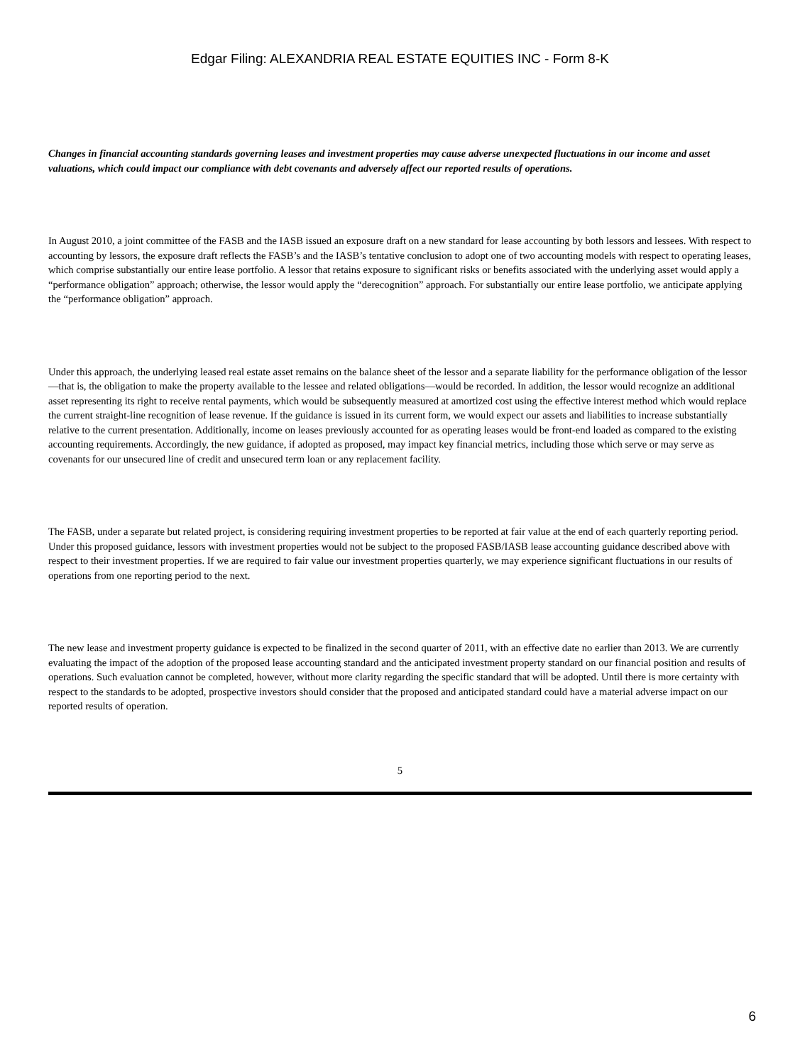Edgar Filing: ALEXANDRIA REAL ESTATE EQUITIES INC - Form 8-K
Changes in financial accounting standards governing leases and investment properties may cause adverse unexpected fluctuations in our income and asset valuations, which could impact our compliance with debt covenants and adversely affect our reported results of operations.
In August 2010, a joint committee of the FASB and the IASB issued an exposure draft on a new standard for lease accounting by both lessors and lessees. With respect to accounting by lessors, the exposure draft reflects the FASB’s and the IASB’s tentative conclusion to adopt one of two accounting models with respect to operating leases, which comprise substantially our entire lease portfolio. A lessor that retains exposure to significant risks or benefits associated with the underlying asset would apply a “performance obligation” approach; otherwise, the lessor would apply the “derecognition” approach. For substantially our entire lease portfolio, we anticipate applying the “performance obligation” approach.
Under this approach, the underlying leased real estate asset remains on the balance sheet of the lessor and a separate liability for the performance obligation of the lessor—that is, the obligation to make the property available to the lessee and related obligations—would be recorded. In addition, the lessor would recognize an additional asset representing its right to receive rental payments, which would be subsequently measured at amortized cost using the effective interest method which would replace the current straight-line recognition of lease revenue. If the guidance is issued in its current form, we would expect our assets and liabilities to increase substantially relative to the current presentation. Additionally, income on leases previously accounted for as operating leases would be front-end loaded as compared to the existing accounting requirements. Accordingly, the new guidance, if adopted as proposed, may impact key financial metrics, including those which serve or may serve as covenants for our unsecured line of credit and unsecured term loan or any replacement facility.
The FASB, under a separate but related project, is considering requiring investment properties to be reported at fair value at the end of each quarterly reporting period. Under this proposed guidance, lessors with investment properties would not be subject to the proposed FASB/IASB lease accounting guidance described above with respect to their investment properties. If we are required to fair value our investment properties quarterly, we may experience significant fluctuations in our results of operations from one reporting period to the next.
The new lease and investment property guidance is expected to be finalized in the second quarter of 2011, with an effective date no earlier than 2013. We are currently evaluating the impact of the adoption of the proposed lease accounting standard and the anticipated investment property standard on our financial position and results of operations. Such evaluation cannot be completed, however, without more clarity regarding the specific standard that will be adopted. Until there is more certainty with respect to the standards to be adopted, prospective investors should consider that the proposed and anticipated standard could have a material adverse impact on our reported results of operation.
5
6